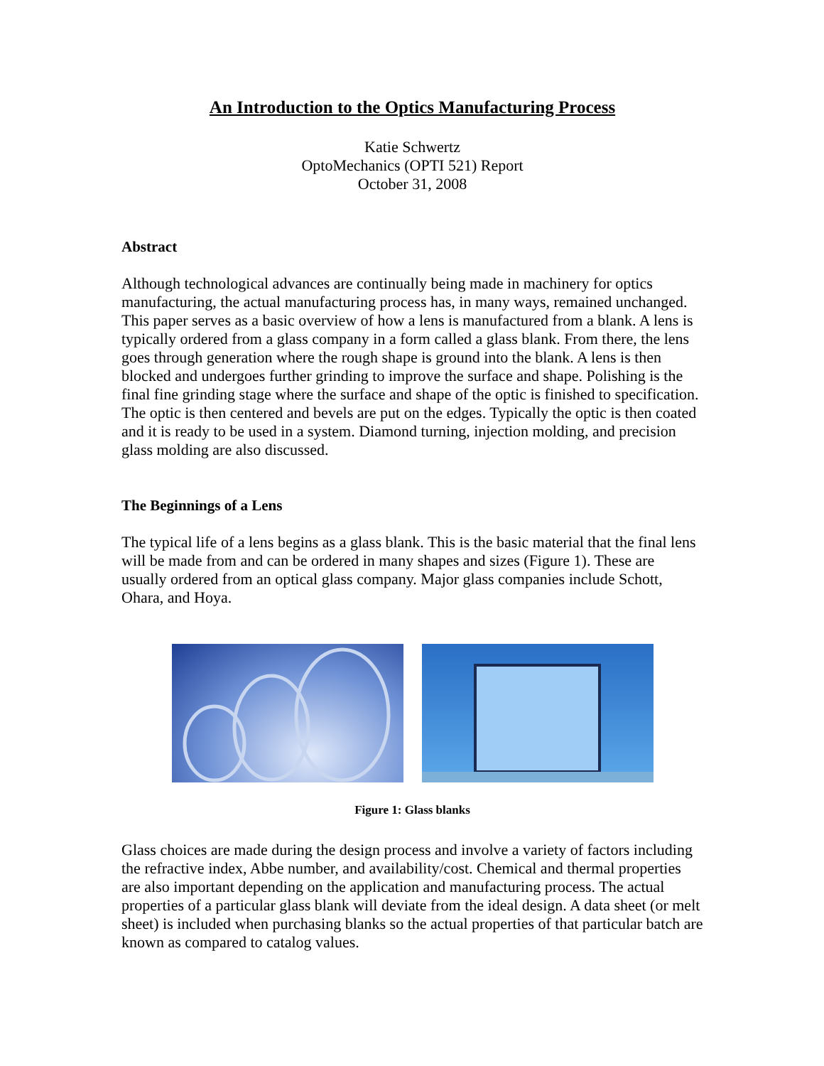An Introduction to the Optics Manufacturing Process
Katie Schwertz
OptoMechanics (OPTI 521) Report
October 31, 2008
Abstract
Although technological advances are continually being made in machinery for optics manufacturing, the actual manufacturing process has, in many ways, remained unchanged. This paper serves as a basic overview of how a lens is manufactured from a blank. A lens is typically ordered from a glass company in a form called a glass blank. From there, the lens goes through generation where the rough shape is ground into the blank. A lens is then blocked and undergoes further grinding to improve the surface and shape. Polishing is the final fine grinding stage where the surface and shape of the optic is finished to specification. The optic is then centered and bevels are put on the edges. Typically the optic is then coated and it is ready to be used in a system. Diamond turning, injection molding, and precision glass molding are also discussed.
The Beginnings of a Lens
The typical life of a lens begins as a glass blank. This is the basic material that the final lens will be made from and can be ordered in many shapes and sizes (Figure 1). These are usually ordered from an optical glass company. Major glass companies include Schott, Ohara, and Hoya.
Figure 1: Glass blanks
Glass choices are made during the design process and involve a variety of factors including the refractive index, Abbe number, and availability/cost. Chemical and thermal properties are also important depending on the application and manufacturing process. The actual properties of a particular glass blank will deviate from the ideal design. A data sheet (or melt sheet) is included when purchasing blanks so the actual properties of that particular batch are known as compared to catalog values.